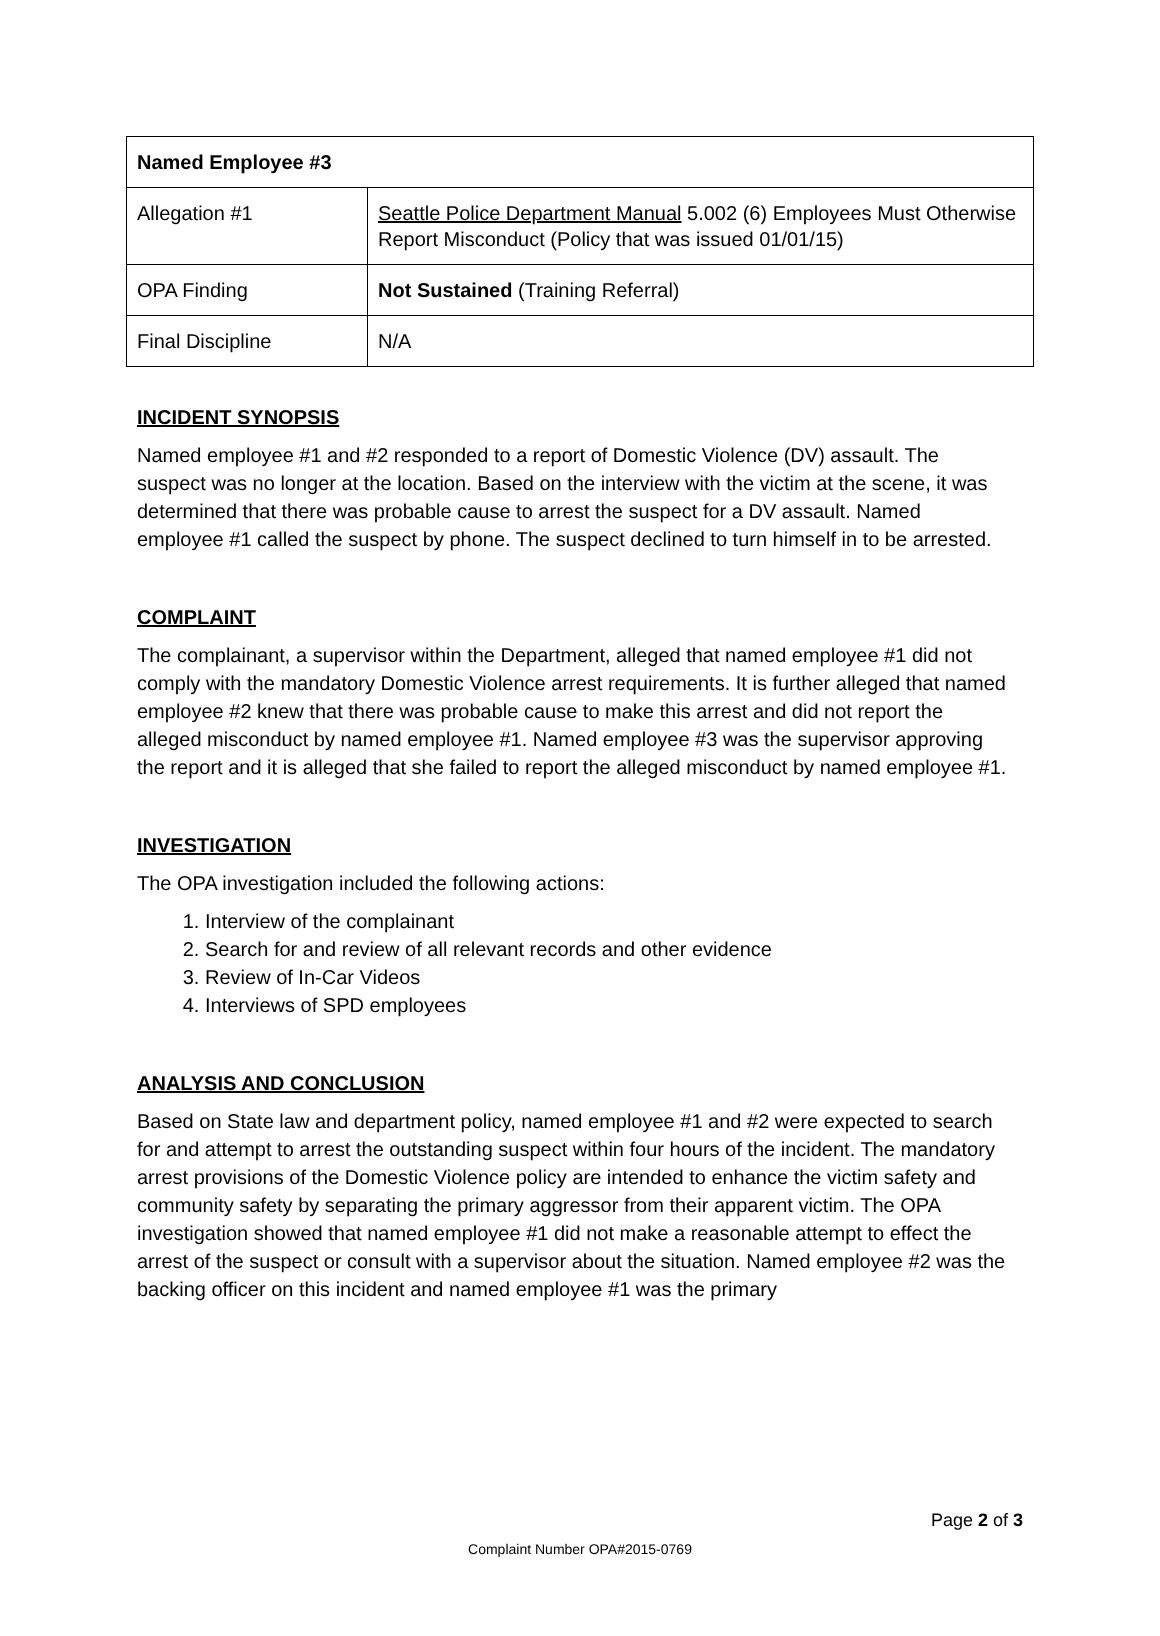| Named Employee #3 | |
| --- | --- |
| Allegation #1 | Seattle Police Department Manual 5.002 (6) Employees Must Otherwise Report Misconduct (Policy that was issued 01/01/15) |
| OPA Finding | Not Sustained (Training Referral) |
| Final Discipline | N/A |
INCIDENT SYNOPSIS
Named employee #1 and #2 responded to a report of Domestic Violence (DV) assault. The suspect was no longer at the location. Based on the interview with the victim at the scene, it was determined that there was probable cause to arrest the suspect for a DV assault. Named employee #1 called the suspect by phone. The suspect declined to turn himself in to be arrested.
COMPLAINT
The complainant, a supervisor within the Department, alleged that named employee #1 did not comply with the mandatory Domestic Violence arrest requirements. It is further alleged that named employee #2 knew that there was probable cause to make this arrest and did not report the alleged misconduct by named employee #1. Named employee #3 was the supervisor approving the report and it is alleged that she failed to report the alleged misconduct by named employee #1.
INVESTIGATION
The OPA investigation included the following actions:
1. Interview of the complainant
2. Search for and review of all relevant records and other evidence
3. Review of In-Car Videos
4. Interviews of SPD employees
ANALYSIS AND CONCLUSION
Based on State law and department policy, named employee #1 and #2 were expected to search for and attempt to arrest the outstanding suspect within four hours of the incident. The mandatory arrest provisions of the Domestic Violence policy are intended to enhance the victim safety and community safety by separating the primary aggressor from their apparent victim. The OPA investigation showed that named employee #1 did not make a reasonable attempt to effect the arrest of the suspect or consult with a supervisor about the situation. Named employee #2 was the backing officer on this incident and named employee #1 was the primary
Page 2 of 3
Complaint Number OPA#2015-0769